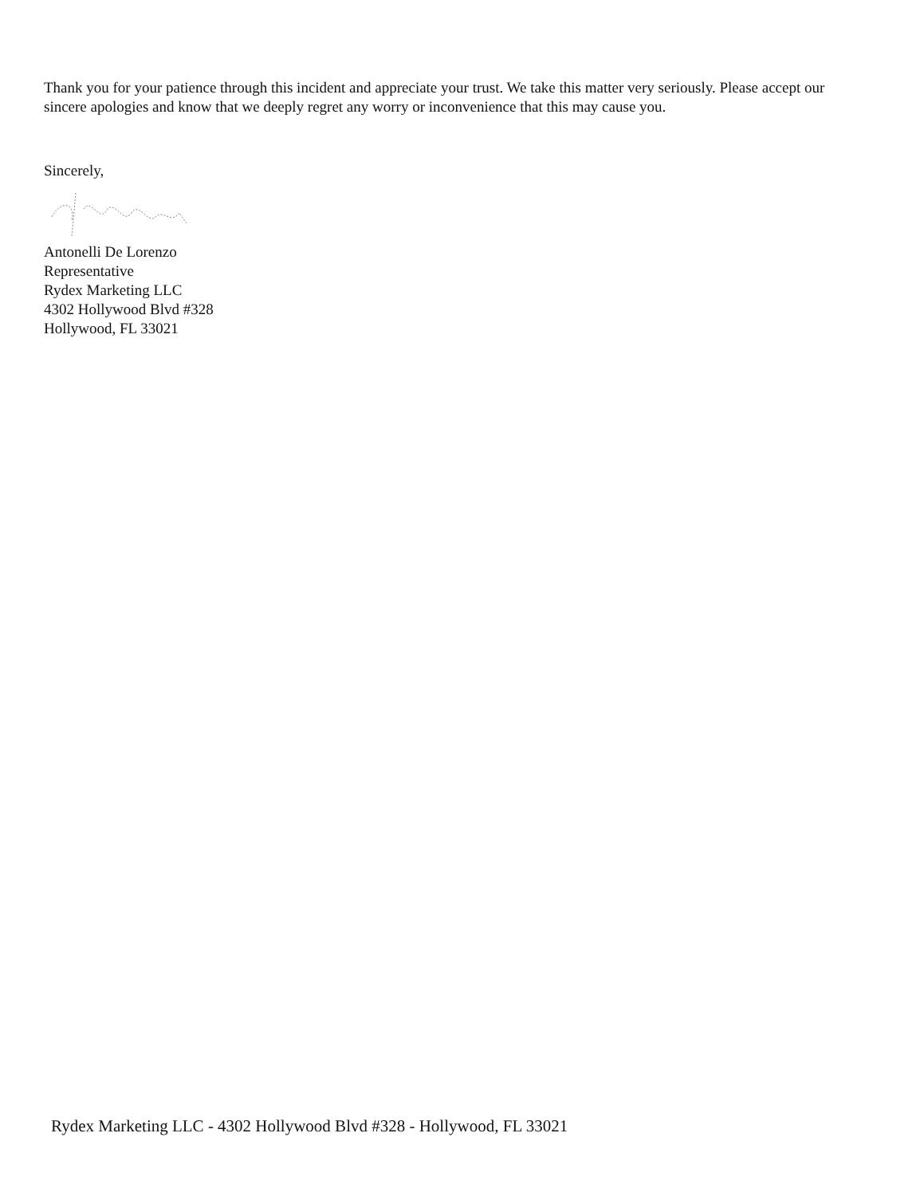Thank you for your patience through this incident and appreciate your trust. We take this matter very seriously. Please accept our sincere apologies and know that we deeply regret any worry or inconvenience that this may cause you.
Sincerely,
Antonelli De Lorenzo
Representative
Rydex Marketing LLC
4302 Hollywood Blvd #328
Hollywood, FL 33021
Rydex Marketing LLC - 4302 Hollywood Blvd #328 - Hollywood, FL 33021